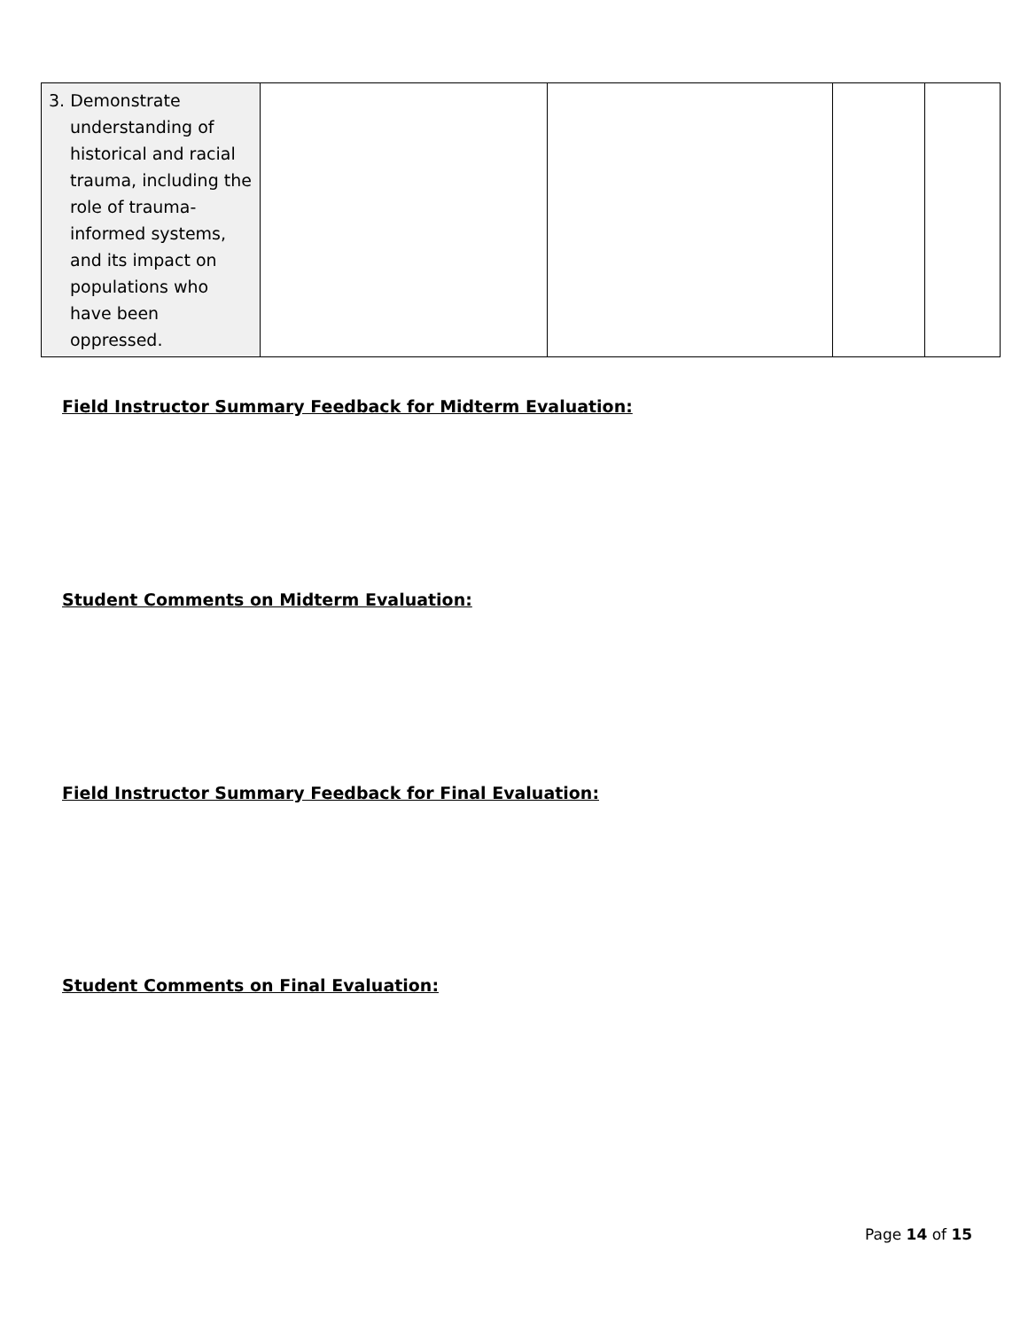| 3. Demonstrate understanding of historical and racial trauma, including the role of trauma-informed systems, and its impact on populations who have been oppressed. | | | | |
Field Instructor Summary Feedback for Midterm Evaluation:
Student Comments on Midterm Evaluation:
Field Instructor Summary Feedback for Final Evaluation:
Student Comments on Final Evaluation:
Page 14 of 15